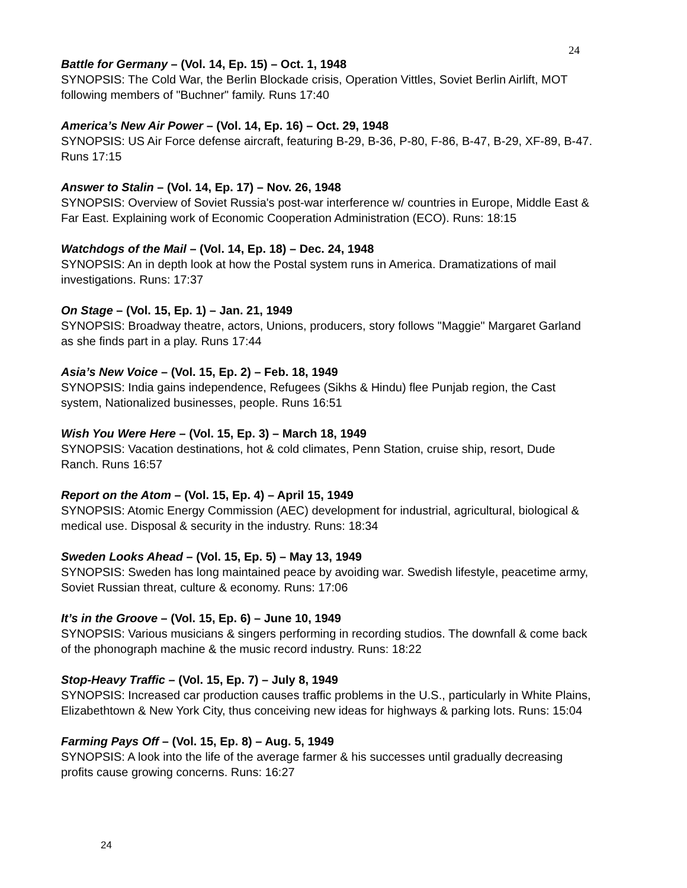24
Battle for Germany – (Vol. 14, Ep. 15) – Oct. 1, 1948
SYNOPSIS: The Cold War, the Berlin Blockade crisis, Operation Vittles, Soviet Berlin Airlift, MOT following members of "Buchner" family. Runs 17:40
America’s New Air Power – (Vol. 14, Ep. 16) – Oct. 29, 1948
SYNOPSIS: US Air Force defense aircraft, featuring B-29, B-36, P-80, F-86, B-47, B-29, XF-89, B-47. Runs 17:15
Answer to Stalin – (Vol. 14, Ep. 17) – Nov. 26, 1948
SYNOPSIS: Overview of Soviet Russia's post-war interference w/ countries in Europe, Middle East & Far East. Explaining work of Economic Cooperation Administration (ECO). Runs: 18:15
Watchdogs of the Mail – (Vol. 14, Ep. 18) – Dec. 24, 1948
SYNOPSIS: An in depth look at how the Postal system runs in America. Dramatizations of mail investigations. Runs: 17:37
On Stage – (Vol. 15, Ep. 1) – Jan. 21, 1949
SYNOPSIS: Broadway theatre, actors, Unions, producers, story follows "Maggie" Margaret Garland as she finds part in a play. Runs 17:44
Asia’s New Voice – (Vol. 15, Ep. 2) – Feb. 18, 1949
SYNOPSIS: India gains independence, Refugees (Sikhs & Hindu) flee Punjab region, the Cast system, Nationalized businesses, people. Runs 16:51
Wish You Were Here – (Vol. 15, Ep. 3) – March 18, 1949
SYNOPSIS: Vacation destinations, hot & cold climates, Penn Station, cruise ship, resort, Dude Ranch. Runs 16:57
Report on the Atom – (Vol. 15, Ep. 4) – April 15, 1949
SYNOPSIS: Atomic Energy Commission (AEC) development for industrial, agricultural, biological & medical use. Disposal & security in the industry. Runs: 18:34
Sweden Looks Ahead – (Vol. 15, Ep. 5) – May 13, 1949
SYNOPSIS: Sweden has long maintained peace by avoiding war. Swedish lifestyle, peacetime army, Soviet Russian threat, culture & economy. Runs: 17:06
It’s in the Groove – (Vol. 15, Ep. 6) – June 10, 1949
SYNOPSIS: Various musicians & singers performing in recording studios. The downfall & come back of the phonograph machine & the music record industry. Runs: 18:22
Stop-Heavy Traffic – (Vol. 15, Ep. 7) – July 8, 1949
SYNOPSIS: Increased car production causes traffic problems in the U.S., particularly in White Plains, Elizabethtown & New York City, thus conceiving new ideas for highways & parking lots. Runs: 15:04
Farming Pays Off – (Vol. 15, Ep. 8) – Aug. 5, 1949
SYNOPSIS: A look into the life of the average farmer & his successes until gradually decreasing profits cause growing concerns. Runs: 16:27
24